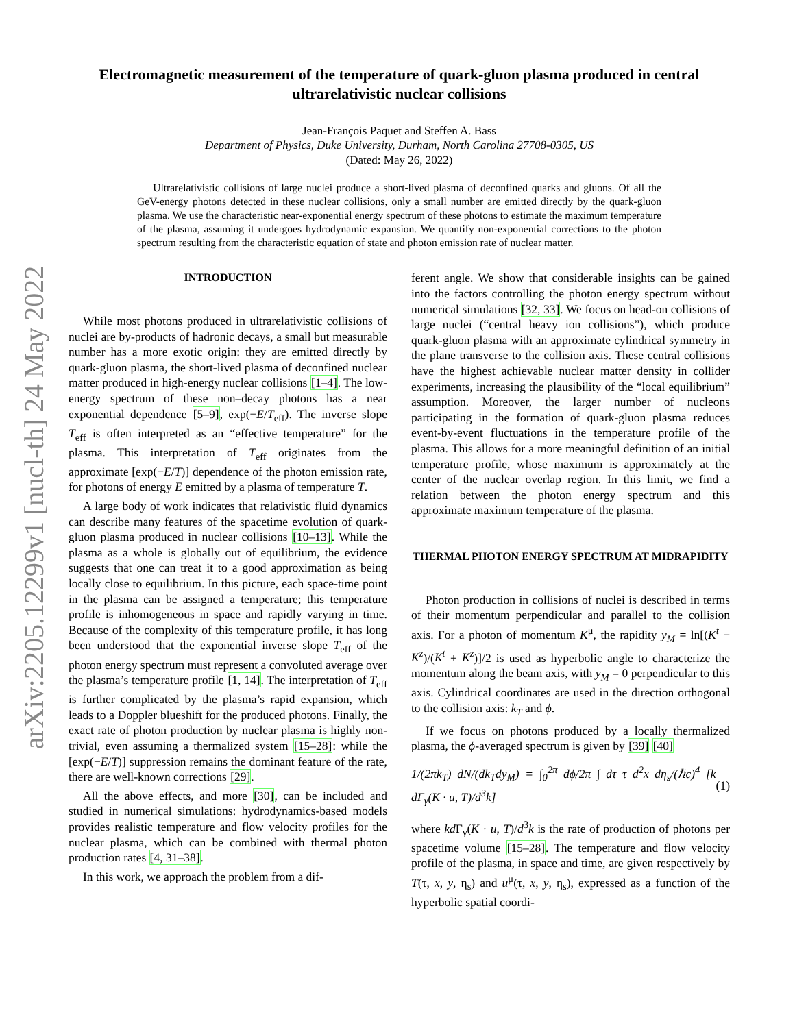arXiv:2205.12299v1 [nucl-th] 24 May 2022
Electromagnetic measurement of the temperature of quark-gluon plasma produced in central ultrarelativistic nuclear collisions
Jean-François Paquet and Steffen A. Bass
Department of Physics, Duke University, Durham, North Carolina 27708-0305, US
(Dated: May 26, 2022)
Ultrarelativistic collisions of large nuclei produce a short-lived plasma of deconfined quarks and gluons. Of all the GeV-energy photons detected in these nuclear collisions, only a small number are emitted directly by the quark-gluon plasma. We use the characteristic near-exponential energy spectrum of these photons to estimate the maximum temperature of the plasma, assuming it undergoes hydrodynamic expansion. We quantify non-exponential corrections to the photon spectrum resulting from the characteristic equation of state and photon emission rate of nuclear matter.
INTRODUCTION
While most photons produced in ultrarelativistic collisions of nuclei are by-products of hadronic decays, a small but measurable number has a more exotic origin: they are emitted directly by quark-gluon plasma, the short-lived plasma of deconfined nuclear matter produced in high-energy nuclear collisions [1–4]. The low-energy spectrum of these non–decay photons has a near exponential dependence [5–9], exp(−E/T<sub>eff</sub>). The inverse slope T<sub>eff</sub> is often interpreted as an “effective temperature” for the plasma. This interpretation of T<sub>eff</sub> originates from the approximate [exp(−E/T)] dependence of the photon emission rate, for photons of energy E emitted by a plasma of temperature T.
A large body of work indicates that relativistic fluid dynamics can describe many features of the spacetime evolution of quark-gluon plasma produced in nuclear collisions [10–13]. While the plasma as a whole is globally out of equilibrium, the evidence suggests that one can treat it to a good approximation as being locally close to equilibrium. In this picture, each space-time point in the plasma can be assigned a temperature; this temperature profile is inhomogeneous in space and rapidly varying in time. Because of the complexity of this temperature profile, it has long been understood that the exponential inverse slope T<sub>eff</sub> of the photon energy spectrum must represent a convoluted average over the plasma’s temperature profile [1, 14]. The interpretation of T<sub>eff</sub> is further complicated by the plasma’s rapid expansion, which leads to a Doppler blueshift for the produced photons. Finally, the exact rate of photon production by nuclear plasma is highly non-trivial, even assuming a thermalized system [15–28]: while the [exp(−E/T)] suppression remains the dominant feature of the rate, there are well-known corrections [29].
All the above effects, and more [30], can be included and studied in numerical simulations: hydrodynamics-based models provides realistic temperature and flow velocity profiles for the nuclear plasma, which can be combined with thermal photon production rates [4, 31–38].
In this work, we approach the problem from a dif-
ferent angle. We show that considerable insights can be gained into the factors controlling the photon energy spectrum without numerical simulations [32, 33]. We focus on head-on collisions of large nuclei (“central heavy ion collisions”), which produce quark-gluon plasma with an approximate cylindrical symmetry in the plane transverse to the collision axis. These central collisions have the highest achievable nuclear matter density in collider experiments, increasing the plausibility of the “local equilibrium” assumption. Moreover, the larger number of nucleons participating in the formation of quark-gluon plasma reduces event-by-event fluctuations in the temperature profile of the plasma. This allows for a more meaningful definition of an initial temperature profile, whose maximum is approximately at the center of the nuclear overlap region. In this limit, we find a relation between the photon energy spectrum and this approximate maximum temperature of the plasma.
THERMAL PHOTON ENERGY SPECTRUM AT MIDRAPIDITY
Photon production in collisions of nuclei is described in terms of their momentum perpendicular and parallel to the collision axis. For a photon of momentum K<sup>μ</sup>, the rapidity y<sub>M</sub> = ln[(K<sup>t</sup> − K<sup>z</sup>)/(K<sup>t</sup> + K<sup>z</sup>)]/2 is used as hyperbolic angle to characterize the momentum along the beam axis, with y<sub>M</sub> = 0 perpendicular to this axis. Cylindrical coordinates are used in the direction orthogonal to the collision axis: k<sub>T</sub> and ϕ.
If we focus on photons produced by a locally thermalized plasma, the ϕ-averaged spectrum is given by [39] [40]
1/(2πk<sub>T</sub>) dN/(dk<sub>T</sub>dy<sub>M</sub>) = ∫<sub>0</sub><sup>2π</sup> dϕ/2π ∫ dτ τ d<sup>2</sup>x dη<sub>s</sub>/(ℏc)<sup>4</sup> [k dΓ<sub>γ</sub>(K · u, T)/d<sup>3</sup>k] (1)
where kd Γ<sub>γ</sub>(K · u, T)/d<sup>3</sup>k is the rate of production of photons per spacetime volume [15–28]. The temperature and flow velocity profile of the plasma, in space and time, are given respectively by T(τ, x, y, η<sub>s</sub>) and u<sup>μ</sup>(τ, x, y, η<sub>s</sub>), expressed as a function of the hyperbolic spatial coordi-